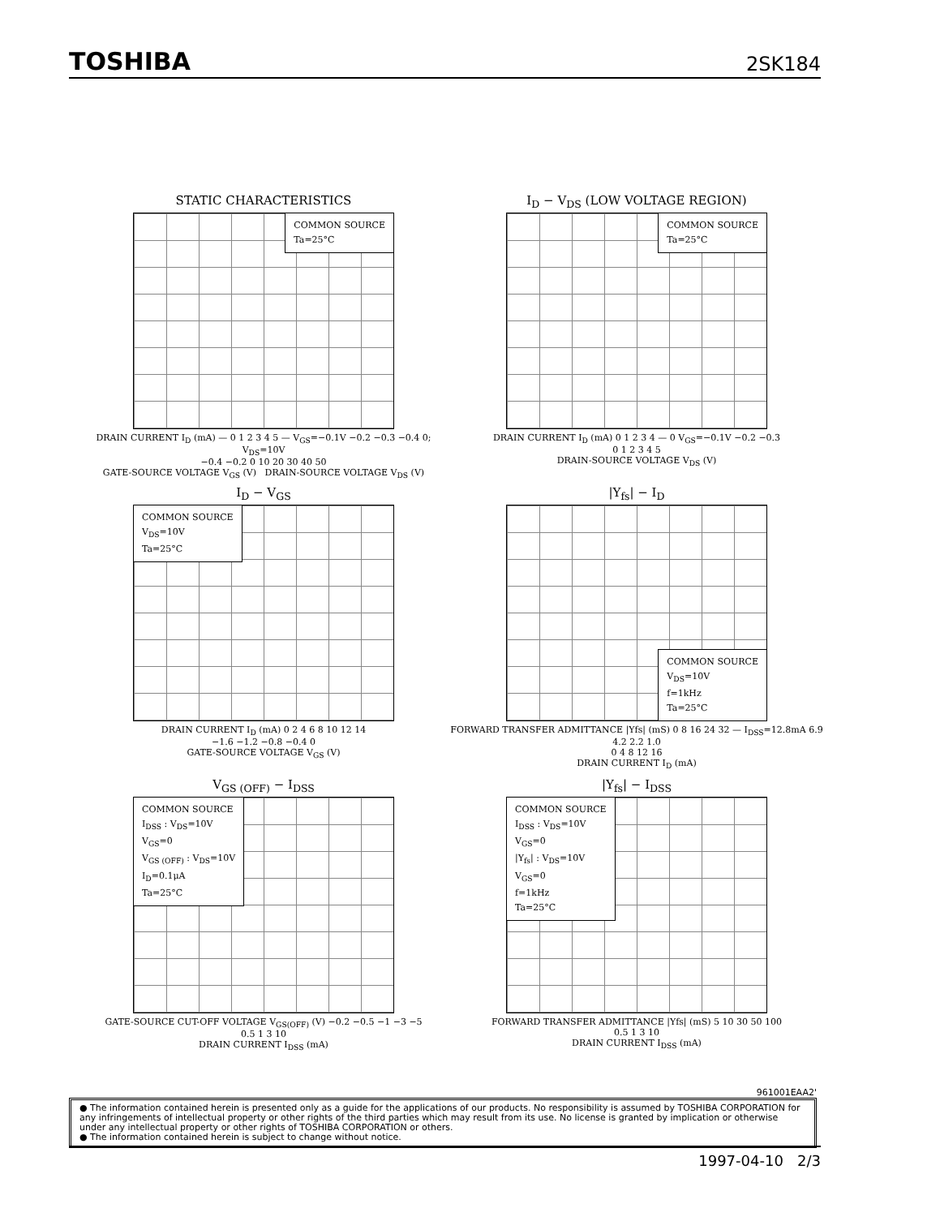TOSHIBA 2SK184
STATIC CHARACTERISTICS
COMMON SOURCE
Ta=25°C
DRAIN CURRENT I<sub>D</sub> (mA) — 0 1 2 3 4 5 — V<sub>GS</sub>=−0.1V −0.2 −0.3 −0.4 0; V<sub>DS</sub>=10V
−0.4 −0.2 0 10 20 30 40 50
GATE-SOURCE VOLTAGE V<sub>GS</sub> (V) DRAIN-SOURCE VOLTAGE V<sub>DS</sub> (V)
I<sub>D</sub> − V<sub>DS</sub> (LOW VOLTAGE REGION)
COMMON SOURCE
Ta=25°C
DRAIN CURRENT I<sub>D</sub> (mA) 0 1 2 3 4 — 0 V<sub>GS</sub>=−0.1V −0.2 −0.3
0 1 2 3 4 5
DRAIN-SOURCE VOLTAGE V<sub>DS</sub> (V)
I<sub>D</sub> − V<sub>GS</sub>
COMMON SOURCE
V<sub>DS</sub>=10V
Ta=25°C
DRAIN CURRENT I<sub>D</sub> (mA) 0 2 4 6 8 10 12 14
−1.6 −1.2 −0.8 −0.4 0
GATE-SOURCE VOLTAGE V<sub>GS</sub> (V)
|Y<sub>fs</sub>| − I<sub>D</sub>
COMMON SOURCE
V<sub>DS</sub>=10V
f=1kHz
Ta=25°C
FORWARD TRANSFER ADMITTANCE |Yfs| (mS) 0 8 16 24 32 — I<sub>DSS</sub>=12.8mA 6.9 4.2 2.2 1.0
0 4 8 12 16
DRAIN CURRENT I<sub>D</sub> (mA)
V<sub>GS (OFF)</sub> − I<sub>DSS</sub>
COMMON SOURCE
I<sub>DSS</sub> : V<sub>DS</sub>=10V
V<sub>GS</sub>=0
V<sub>GS (OFF)</sub> : V<sub>DS</sub>=10V
I<sub>D</sub>=0.1μA
Ta=25°C
GATE-SOURCE CUT-OFF VOLTAGE V<sub>GS(OFF)</sub> (V) −0.2 −0.5 −1 −3 −5
0.5 1 3 10
DRAIN CURRENT I<sub>DSS</sub> (mA)
|Y<sub>fs</sub>| − I<sub>DSS</sub>
COMMON SOURCE
I<sub>DSS</sub> : V<sub>DS</sub>=10V
V<sub>GS</sub>=0
|Y<sub>fs</sub>| : V<sub>DS</sub>=10V
V<sub>GS</sub>=0
f=1kHz
Ta=25°C
FORWARD TRANSFER ADMITTANCE |Yfs| (mS) 5 10 30 50 100
0.5 1 3 10
DRAIN CURRENT I<sub>DSS</sub> (mA)
961001EAA2'
● The information contained herein is presented only as a guide for the applications of our products. No responsibility is assumed by TOSHIBA CORPORATION for any infringements of intellectual property or other rights of the third parties which may result from its use. No license is granted by implication or otherwise under any intellectual property or other rights of TOSHIBA CORPORATION or others.
● The information contained herein is subject to change without notice.
1997-04-10 2/3